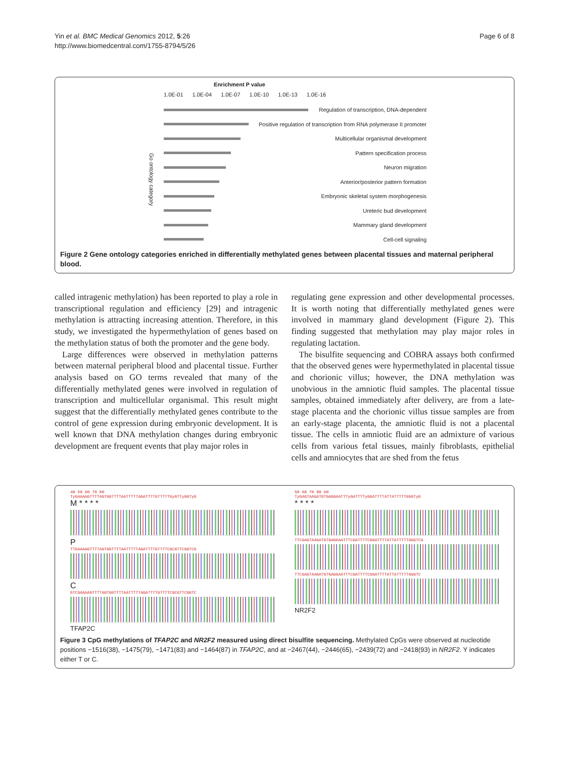Yin et al. BMC Medical Genomics 2012, 5:26
http://www.biomedcentral.com/1755-8794/5/26
Page 6 of 8
Enrichment P value
1.0E-01 1.0E-04 1.0E-07 1.0E-10 1.0E-13 1.0E-16
Go ontology category
Regulation of transcription, DNA-dependent
Positive regulation of transcription from RNA polymerase II promoter
Multicellular organismal development
Pattern specification process
Neuron migration
Anterior/posterior pattern formation
Embryonic skeletal system morphogenesis
Ureteric bud development
Mammary gland development
Cell-cell signaling
Figure 2 Gene ontology categories enriched in differentially methylated genes between placental tissues and maternal peripheral blood.
called intragenic methylation) has been reported to play a role in transcriptional regulation and efficiency [29] and intragenic methylation is attracting increasing attention. Therefore, in this study, we investigated the hypermethylation of genes based on the methylation status of both the promoter and the gene body.
Large differences were observed in methylation patterns between maternal peripheral blood and placental tissue. Further analysis based on GO terms revealed that many of the differentially methylated genes were involved in regulation of transcription and multicellular organismal. This result might suggest that the differentially methylated genes contribute to the control of gene expression during embryonic development. It is well known that DNA methylation changes during embryonic development are frequent events that play major roles in
regulating gene expression and other developmental processes. It is worth noting that differentially methylated genes were involved in mammary gland development (Figure 2). This finding suggested that methylation may play major roles in regulating lactation.
The bisulfite sequencing and COBRA assays both confirmed that the observed genes were hypermethylated in placental tissue and chorionic villus; however, the DNA methylation was unobvious in the amniotic fluid samples. The placental tissue samples, obtained immediately after delivery, are from a late-stage placenta and the chorionic villus tissue samples are from an early-stage placenta, the amniotic fluid is not a placental tissue. The cells in amniotic fluid are an admixture of various cells from various fetal tissues, mainly fibroblasts, epithelial cells and amniocytes that are shed from the fetus
40 50 60 70 80
TyGAAAAGTTTTAGTGGTTTTAATTTTTAGATTTTGTTTTTGyGTTyGGTyG
M * * * *
P
TTGAAAAGTTTTAGTGGTTTTAATTTTTAGATTTTGTTTTCGCGTTCGGTCG
C
GTCGAAAAGTTTTAGTGGTTTTAATTTTTAGATTTTGTTTTCGCGTTCGGTC
TFAP2C
50 60 70 80 90
TyGAGTAAGATGTGAGGAATTTyGATTTTyGGATTTTATTATTTTTGGGTyG
* * * *
TTCGAGTAAGATGTGAGGAATTTCGATTTTCGGATTTTATTATTTTTGGGTCG
TTCGAGTAAGATGTGAGGAATTTCGATTTTCGGATTTTATTATTTTTGGGTC
NR2F2
Figure 3 CpG methylations of TFAP2C and NR2F2 measured using direct bisulfite sequencing. Methylated CpGs were observed at nucleotide positions −1516(38), −1475(79), −1471(83) and −1464(87) in TFAP2C, and at −2467(44), −2446(65), −2439(72) and −2418(93) in NR2F2. Y indicates either T or C.